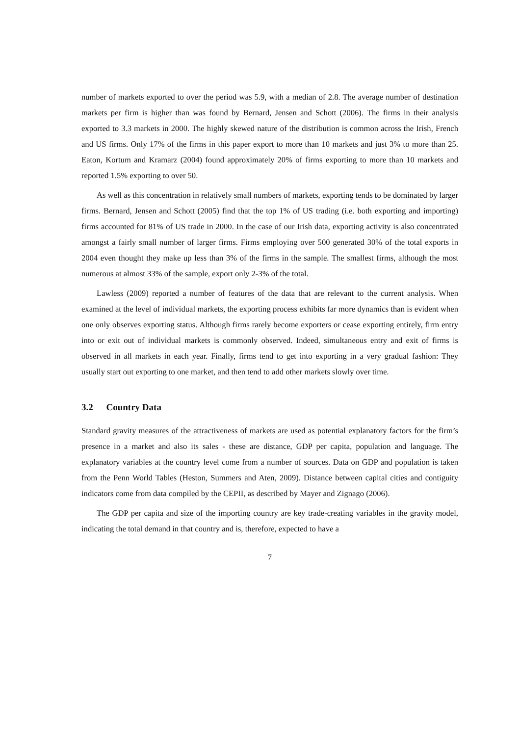number of markets exported to over the period was 5.9, with a median of 2.8. The average number of destination markets per firm is higher than was found by Bernard, Jensen and Schott (2006). The firms in their analysis exported to 3.3 markets in 2000. The highly skewed nature of the distribution is common across the Irish, French and US firms. Only 17% of the firms in this paper export to more than 10 markets and just 3% to more than 25. Eaton, Kortum and Kramarz (2004) found approximately 20% of firms exporting to more than 10 markets and reported 1.5% exporting to over 50.
As well as this concentration in relatively small numbers of markets, exporting tends to be dominated by larger firms. Bernard, Jensen and Schott (2005) find that the top 1% of US trading (i.e. both exporting and importing) firms accounted for 81% of US trade in 2000. In the case of our Irish data, exporting activity is also concentrated amongst a fairly small number of larger firms. Firms employing over 500 generated 30% of the total exports in 2004 even thought they make up less than 3% of the firms in the sample. The smallest firms, although the most numerous at almost 33% of the sample, export only 2-3% of the total.
Lawless (2009) reported a number of features of the data that are relevant to the current analysis. When examined at the level of individual markets, the exporting process exhibits far more dynamics than is evident when one only observes exporting status. Although firms rarely become exporters or cease exporting entirely, firm entry into or exit out of individual markets is commonly observed. Indeed, simultaneous entry and exit of firms is observed in all markets in each year. Finally, firms tend to get into exporting in a very gradual fashion: They usually start out exporting to one market, and then tend to add other markets slowly over time.
3.2 Country Data
Standard gravity measures of the attractiveness of markets are used as potential explanatory factors for the firm’s presence in a market and also its sales - these are distance, GDP per capita, population and language. The explanatory variables at the country level come from a number of sources. Data on GDP and population is taken from the Penn World Tables (Heston, Summers and Aten, 2009). Distance between capital cities and contiguity indicators come from data compiled by the CEPII, as described by Mayer and Zignago (2006).
The GDP per capita and size of the importing country are key trade-creating variables in the gravity model, indicating the total demand in that country and is, therefore, expected to have a
7